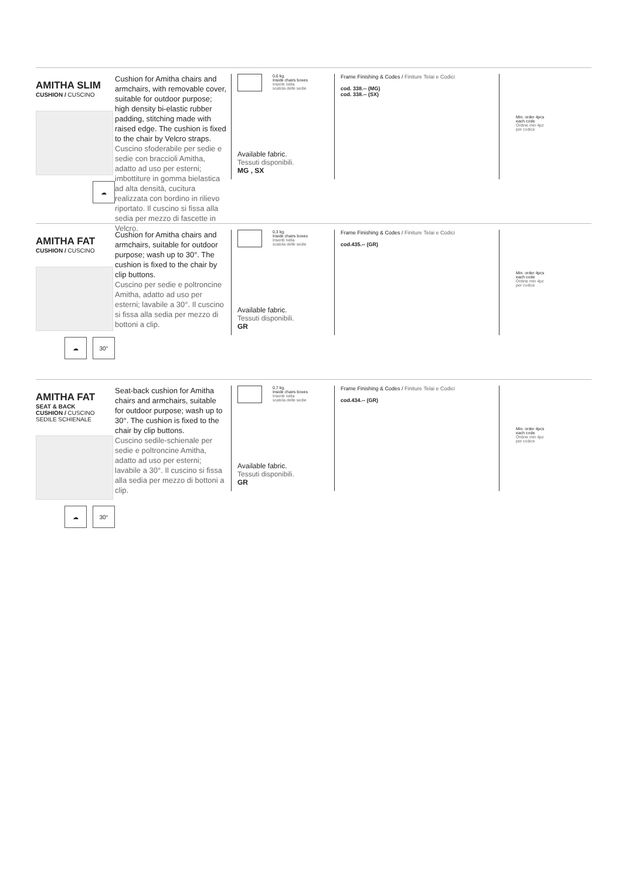AMITHA SLIM
CUSHION / CUSCINO
☁
Cushion for Amitha chairs and armchairs, with removable cover, suitable for outdoor purpose; high density bi-elastic rubber padding, stitching made with raised edge. The cushion is fixed to the chair by Velcro straps.
Cuscino sfoderabile per sedie e sedie con braccioli Amitha, adatto ad uso per esterni; imbottiture in gomma bielastica ad alta densità, cucitura realizzata con bordino in rilievo riportato. Il cuscino si fissa alla sedia per mezzo di fascette in Velcro.
0,6 kg.
Inside chairs boxes
Inseriti nella
scatola delle sedie
Available fabric.
Tessuti disponibili.
MG , SX
Frame Finishing & Codes / Finiture Telai e Codici
cod. 338.-- (MG)
cod. 338.-- (SX)
Min. order 4pcs
each code
Ordine min 4pz
per codice
AMITHA FAT
CUSHION / CUSCINO
☁ 30°
Cushion for Amitha chairs and armchairs, suitable for outdoor purpose; wash up to 30°. The cushion is fixed to the chair by clip buttons.
Cuscino per sedie e poltroncine Amitha, adatto ad uso per esterni; lavabile a 30°. Il cuscino si fissa alla sedia per mezzo di bottoni a clip.
0,3 kg.
Inside chairs boxes
Inseriti nella
scatola delle sedie
Available fabric.
Tessuti disponibili.
GR
Frame Finishing & Codes / Finiture Telai e Codici
cod.435.-- (GR)
Min. order 4pcs
each code
Ordine min 4pz
per codice
AMITHA FAT
SEAT & BACK
CUSHION / CUSCINO
SEDILE SCHIENALE
☁ 30°
Seat-back cushion for Amitha chairs and armchairs, suitable for outdoor purpose; wash up to 30°. The cushion is fixed to the chair by clip buttons.
Cuscino sedile-schienale per sedie e poltroncine Amitha, adatto ad uso per esterni; lavabile a 30°. Il cuscino si fissa alla sedia per mezzo di bottoni a clip.
0,7 kg.
Inside chairs boxes
Inseriti nella
scatola delle sedie
Available fabric.
Tessuti disponibili.
GR
Frame Finishing & Codes / Finiture Telai e Codici
cod.434.-- (GR)
Min. order 4pcs
each code
Ordine min 4pz
per codice